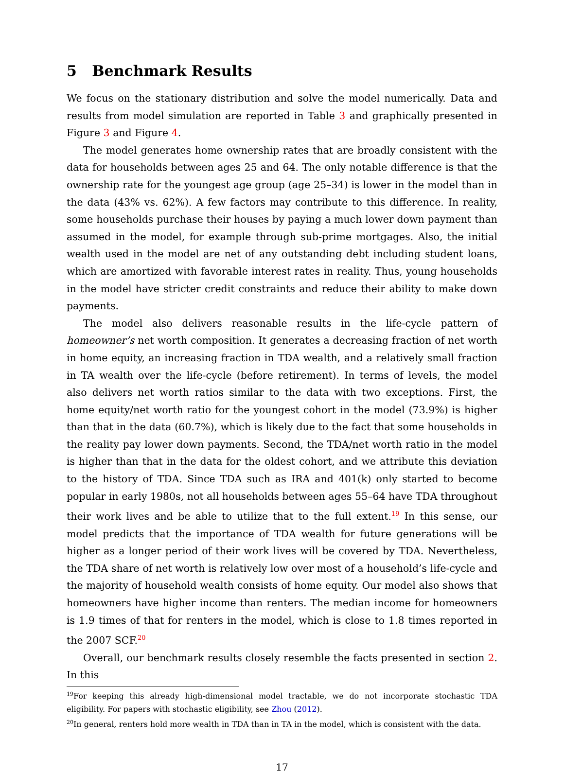5 Benchmark Results
We focus on the stationary distribution and solve the model numerically. Data and results from model simulation are reported in Table 3 and graphically presented in Figure 3 and Figure 4.
The model generates home ownership rates that are broadly consistent with the data for households between ages 25 and 64. The only notable difference is that the ownership rate for the youngest age group (age 25–34) is lower in the model than in the data (43% vs. 62%). A few factors may contribute to this difference. In reality, some households purchase their houses by paying a much lower down payment than assumed in the model, for example through sub-prime mortgages. Also, the initial wealth used in the model are net of any outstanding debt including student loans, which are amortized with favorable interest rates in reality. Thus, young households in the model have stricter credit constraints and reduce their ability to make down payments.
The model also delivers reasonable results in the life-cycle pattern of homeowner’s net worth composition. It generates a decreasing fraction of net worth in home equity, an increasing fraction in TDA wealth, and a relatively small fraction in TA wealth over the life-cycle (before retirement). In terms of levels, the model also delivers net worth ratios similar to the data with two exceptions. First, the home equity/net worth ratio for the youngest cohort in the model (73.9%) is higher than that in the data (60.7%), which is likely due to the fact that some households in the reality pay lower down payments. Second, the TDA/net worth ratio in the model is higher than that in the data for the oldest cohort, and we attribute this deviation to the history of TDA. Since TDA such as IRA and 401(k) only started to become popular in early 1980s, not all households between ages 55–64 have TDA throughout their work lives and be able to utilize that to the full extent.<sup>19</sup> In this sense, our model predicts that the importance of TDA wealth for future generations will be higher as a longer period of their work lives will be covered by TDA. Nevertheless, the TDA share of net worth is relatively low over most of a household’s life-cycle and the majority of household wealth consists of home equity. Our model also shows that homeowners have higher income than renters. The median income for homeowners is 1.9 times of that for renters in the model, which is close to 1.8 times reported in the 2007 SCF.<sup>20</sup>
Overall, our benchmark results closely resemble the facts presented in section 2. In this
<sup>19</sup> For keeping this already high-dimensional model tractable, we do not incorporate stochastic TDA eligibility. For papers with stochastic eligibility, see Zhou (2012).
<sup>20</sup> In general, renters hold more wealth in TDA than in TA in the model, which is consistent with the data.
17